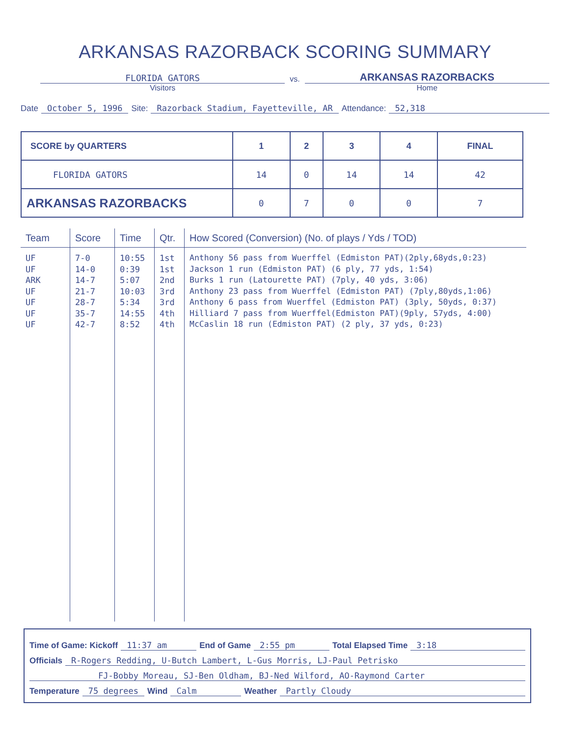ARKANSAS RAZORBACK SCORING SUMMARY
FLORIDA GATORS
vs.
ARKANSAS RAZORBACKS
Visitors Home
Date October 5, 1996 Site: Razorback Stadium, Fayetteville, AR Attendance: 52,318
| SCORE by QUARTERS | 1 | 2 | 3 | 4 | FINAL |
| --- | --- | --- | --- | --- | --- |
| FLORIDA GATORS | 14 | 0 | 14 | 14 | 42 |
| ARKANSAS RAZORBACKS | 0 | 7 | 0 | 0 | 7 |
| Team | Score | Time | Qtr. | How Scored (Conversion) (No. of plays / Yds / TOD) |
| --- | --- | --- | --- | --- |
| UF UF ARK UF UF UF UF | 7-0 14-0 14-7 21-7 28-7 35-7 42-7 | 10:55 0:39 5:07 10:03 5:34 14:55 8:52 | 1st 1st 2nd 3rd 3rd 4th 4th | Anthony 56 pass from Wuerffel (Edmiston PAT)(2ply,68yds,0:23) Jackson 1 run (Edmiston PAT) (6 ply, 77 yds, 1:54) Burks 1 run (Latourette PAT) (7ply, 40 yds, 3:06) Anthony 23 pass from Wuerffel (Edmiston PAT) (7ply,80yds,1:06) Anthony 6 pass from Wuerffel (Edmiston PAT) (3ply, 50yds, 0:37) Hilliard 7 pass from Wuerffel(Edmiston PAT)(9ply, 57yds, 4:00) McCaslin 18 run (Edmiston PAT) (2 ply, 37 yds, 0:23) |
Time of Game: Kickoff 11:37 am End of Game 2:55 pm Total Elapsed Time 3:18
Officials R-Rogers Redding, U-Butch Lambert, L-Gus Morris, LJ-Paul Petrisko
FJ-Bobby Moreau, SJ-Ben Oldham, BJ-Ned Wilford, AO-Raymond Carter
Temperature 75 degrees Wind Calm Weather Partly Cloudy